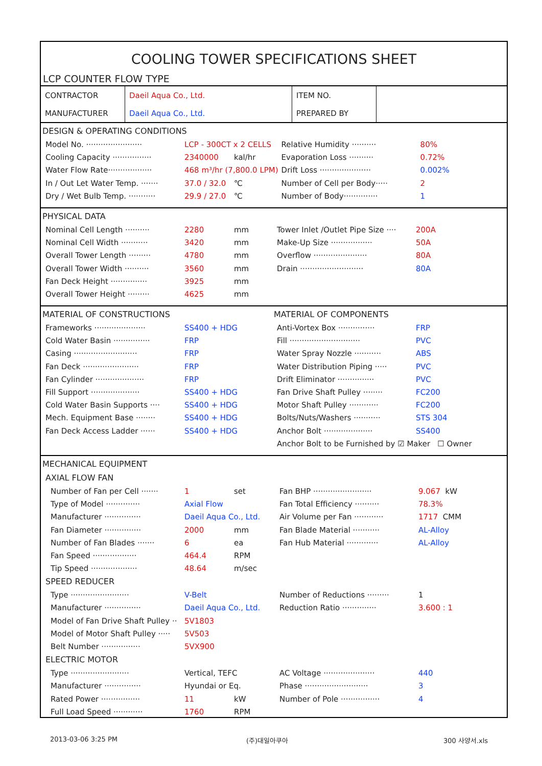COOLING TOWER SPECIFICATIONS SHEET
LCP COUNTER FLOW TYPE
| CONTRACTOR | Daeil Aqua Co., Ltd. | ITEM NO. | |
| MANUFACTURER | Daeil Aqua Co., Ltd. | PREPARED BY | |
DESIGN & OPERATING CONDITIONS
Model No. ······················· LCP - 300CT x 2 CELLS
Cooling Capacity ················ 2340000 kal/hr
Water Flow Rate·················· 468 m³/hr (7,800.0 LPM)
In / Out Let Water Temp. ······· 37.0 / 32.0 ℃
Dry / Wet Bulb Temp. ··········· 29.9 / 27.0 ℃
Relative Humidity ·········· 80%
Evaporation Loss ·········· 0.72%
Drift Loss ····················· 0.002%
Number of Cell per Body····· 2
Number of Body·············· 1
PHYSICAL DATA
Nominal Cell Length ·········· 2280 mm
Nominal Cell Width ··········· 3420 mm
Overall Tower Length ········· 4780 mm
Overall Tower Width ·········· 3560 mm
Fan Deck Height ··············· 3925 mm
Overall Tower Height ········· 4625 mm
Tower Inlet /Outlet Pipe Size ···· 200A
Make-Up Size ················· 50A
Overflow ······················ 80A
Drain ·························· 80A
MATERIAL OF CONSTRUCTIONS
Frameworks ····················· SS400 + HDG
Cold Water Basin ··············· FRP
Casing ·························· FRP
Fan Deck ······················· FRP
Fan Cylinder ···················· FRP
Fill Support ···················· SS400 + HDG
Cold Water Basin Supports ···· SS400 + HDG
Mech. Equipment Base ········ SS400 + HDG
Fan Deck Access Ladder ······ SS400 + HDG
MATERIAL OF COMPONENTS
Anti-Vortex Box ··············· FRP
Fill ····························· PVC
Water Spray Nozzle ··········· ABS
Water Distribution Piping ····· PVC
Drift Eliminator ··············· PVC
Fan Drive Shaft Pulley ········ FC200
Motor Shaft Pulley ············ FC200
Bolts/Nuts/Washers ··········· STS 304
Anchor Bolt ···················· SS400
Anchor Bolt to be Furnished by ☑ Maker ☐ Owner
MECHANICAL EQUIPMENT
AXIAL FLOW FAN
Number of Fan per Cell ······· 1 set
Type of Model ·············· Axial Flow
Manufacturer ··············· Daeil Aqua Co., Ltd.
Fan Diameter ··············· 2000 mm
Number of Fan Blades ······· 6 ea
Fan Speed ·················· 464.4 RPM
Tip Speed ··················· 48.64 m/sec
Fan BHP ························ 9.067 kW
Fan Total Efficiency ·········· 78.3%
Air Volume per Fan ············ 1717 CMM
Fan Blade Material ··········· AL-Alloy
Fan Hub Material ············· AL-Alloy
SPEED REDUCER
Type ························ V-Belt
Manufacturer ··············· Daeil Aqua Co., Ltd.
Model of Fan Drive Shaft Pulley ·· 5V1803
Model of Motor Shaft Pulley ····· 5V503
Belt Number ················ 5VX900
Number of Reductions ········· 1
Reduction Ratio ·············· 3.600 : 1
ELECTRIC MOTOR
Type ························ Vertical, TEFC
Manufacturer ··············· Hyundai or Eq.
Rated Power ················ 11 kW
Full Load Speed ············ 1760 RPM
AC Voltage ····················· 440
Phase ·························· 3
Number of Pole ················ 4
2013-03-06 3:25 PM (주)대일아쿠아 300 사양서.xls